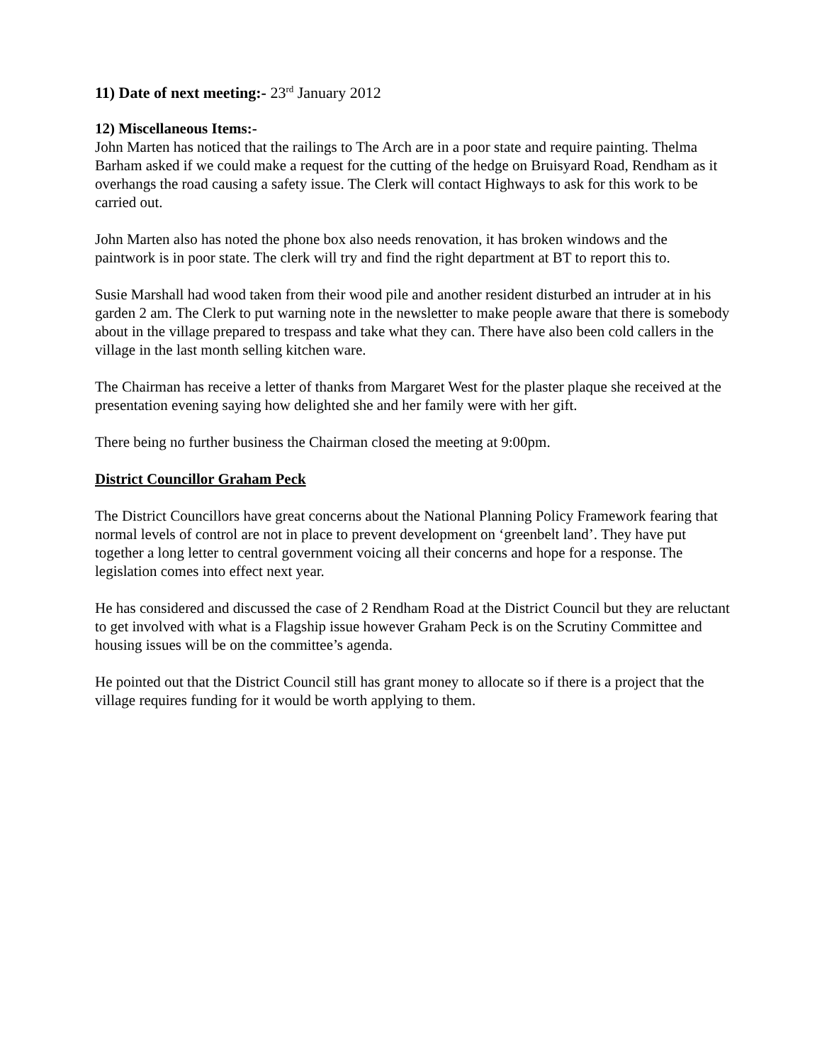11) Date of next meeting:- 23<sup>rd</sup> January 2012
12) Miscellaneous Items:-
John Marten has noticed that the railings to The Arch are in a poor state and require painting. Thelma Barham asked if we could make a request for the cutting of the hedge on Bruisyard Road, Rendham as it overhangs the road causing a safety issue. The Clerk will contact Highways to ask for this work to be carried out.
John Marten also has noted the phone box also needs renovation, it has broken windows and the paintwork is in poor state. The clerk will try and find the right department at BT to report this to.
Susie Marshall had wood taken from their wood pile and another resident disturbed an intruder at in his garden 2 am. The Clerk to put warning note in the newsletter to make people aware that there is somebody about in the village prepared to trespass and take what they can. There have also been cold callers in the village in the last month selling kitchen ware.
The Chairman has receive a letter of thanks from Margaret West for the plaster plaque she received at the presentation evening saying how delighted she and her family were with her gift.
There being no further business the Chairman closed the meeting at 9:00pm.
District Councillor Graham Peck
The District Councillors have great concerns about the National Planning Policy Framework fearing that normal levels of control are not in place to prevent development on ‘greenbelt land’. They have put together a long letter to central government voicing all their concerns and hope for a response. The legislation comes into effect next year.
He has considered and discussed the case of 2 Rendham Road at the District Council but they are reluctant to get involved with what is a Flagship issue however Graham Peck is on the Scrutiny Committee and housing issues will be on the committee’s agenda.
He pointed out that the District Council still has grant money to allocate so if there is a project that the village requires funding for it would be worth applying to them.